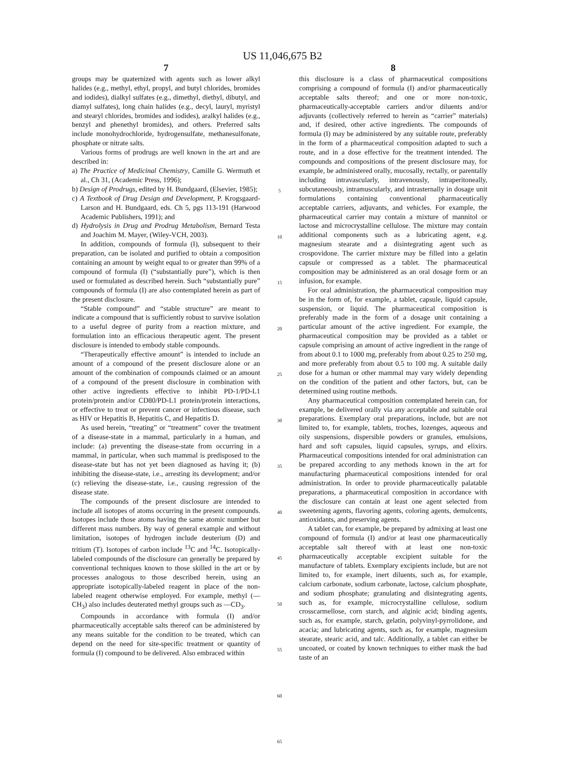US 11,046,675 B2
7
groups may be quaternized with agents such as lower alkyl halides (e.g., methyl, ethyl, propyl, and butyl chlorides, bromides and iodides), dialkyl sulfates (e.g., dimethyl, diethyl, dibutyl, and diamyl sulfates), long chain halides (e.g., decyl, lauryl, myristyl and stearyl chlorides, bromides and iodides), aralkyl halides (e.g., benzyl and phenethyl bromides), and others. Preferred salts include monohydrochloride, hydrogensulfate, methanesulfonate, phosphate or nitrate salts.
Various forms of prodrugs are well known in the art and are described in:
a) The Practice of Medicinal Chemistry, Camille G. Wermuth et al., Ch 31, (Academic Press, 1996);
b) Design of Prodrugs, edited by H. Bundgaard, (Elsevier, 1985);
c) A Textbook of Drug Design and Development, P. Krogsgaard-Larson and H. Bundgaard, eds. Ch 5, pgs 113-191 (Harwood Academic Publishers, 1991); and
d) Hydrolysis in Drug and Prodrug Metabolism, Bernard Testa and Joachim M. Mayer, (Wiley-VCH, 2003).
In addition, compounds of formula (I), subsequent to their preparation, can be isolated and purified to obtain a composition containing an amount by weight equal to or greater than 99% of a compound of formula (I) (“substantially pure”), which is then used or formulated as described herein. Such “substantially pure” compounds of formula (I) are also contemplated herein as part of the present disclosure.
“Stable compound” and “stable structure” are meant to indicate a compound that is sufficiently robust to survive isolation to a useful degree of purity from a reaction mixture, and formulation into an efficacious therapeutic agent. The present disclosure is intended to embody stable compounds.
“Therapeutically effective amount” is intended to include an amount of a compound of the present disclosure alone or an amount of the combination of compounds claimed or an amount of a compound of the present disclosure in combination with other active ingredients effective to inhibit PD-1/PD-L1 protein/protein and/or CD80/PD-L1 protein/protein interactions, or effective to treat or prevent cancer or infectious disease, such as HIV or Hepatitis B, Hepatitis C, and Hepatitis D.
As used herein, “treating” or “treatment” cover the treatment of a disease-state in a mammal, particularly in a human, and include: (a) preventing the disease-state from occurring in a mammal, in particular, when such mammal is predisposed to the disease-state but has not yet been diagnosed as having it; (b) inhibiting the disease-state, i.e., arresting its development; and/or (c) relieving the disease-state, i.e., causing regression of the disease state.
The compounds of the present disclosure are intended to include all isotopes of atoms occurring in the present compounds. Isotopes include those atoms having the same atomic number but different mass numbers. By way of general example and without limitation, isotopes of hydrogen include deuterium (D) and tritium (T). Isotopes of carbon include <sup>13</sup>C and <sup>14</sup>C. Isotopically-labeled compounds of the disclosure can generally be prepared by conventional techniques known to those skilled in the art or by processes analogous to those described herein, using an appropriate isotopically-labeled reagent in place of the non-labeled reagent otherwise employed. For example, methyl (—CH<sub>3</sub>) also includes deuterated methyl groups such as —CD<sub>3</sub>.
Compounds in accordance with formula (I) and/or pharmaceutically acceptable salts thereof can be administered by any means suitable for the condition to be treated, which can depend on the need for site-specific treatment or quantity of formula (I) compound to be delivered. Also embraced within
5
10
15
20
25
30
35
40
45
50
55
60
65
8
this disclosure is a class of pharmaceutical compositions comprising a compound of formula (I) and/or pharmaceutically acceptable salts thereof; and one or more non-toxic, pharmaceutically-acceptable carriers and/or diluents and/or adjuvants (collectively referred to herein as “carrier” materials) and, if desired, other active ingredients. The compounds of formula (I) may be administered by any suitable route, preferably in the form of a pharmaceutical composition adapted to such a route, and in a dose effective for the treatment intended. The compounds and compositions of the present disclosure may, for example, be administered orally, mucosally, rectally, or parentally including intravascularly, intravenously, intraperitoneally, subcutaneously, intramuscularly, and intrasternally in dosage unit formulations containing conventional pharmaceutically acceptable carriers, adjuvants, and vehicles. For example, the pharmaceutical carrier may contain a mixture of mannitol or lactose and microcrystalline cellulose. The mixture may contain additional components such as a lubricating agent, e.g. magnesium stearate and a disintegrating agent such as crospovidone. The carrier mixture may be filled into a gelatin capsule or compressed as a tablet. The pharmaceutical composition may be administered as an oral dosage form or an infusion, for example.
For oral administration, the pharmaceutical composition may be in the form of, for example, a tablet, capsule, liquid capsule, suspension, or liquid. The pharmaceutical composition is preferably made in the form of a dosage unit containing a particular amount of the active ingredient. For example, the pharmaceutical composition may be provided as a tablet or capsule comprising an amount of active ingredient in the range of from about 0.1 to 1000 mg, preferably from about 0.25 to 250 mg, and more preferably from about 0.5 to 100 mg. A suitable daily dose for a human or other mammal may vary widely depending on the condition of the patient and other factors, but, can be determined using routine methods.
Any pharmaceutical composition contemplated herein can, for example, be delivered orally via any acceptable and suitable oral preparations. Exemplary oral preparations, include, but are not limited to, for example, tablets, troches, lozenges, aqueous and oily suspensions, dispersible powders or granules, emulsions, hard and soft capsules, liquid capsules, syrups, and elixirs. Pharmaceutical compositions intended for oral administration can be prepared according to any methods known in the art for manufacturing pharmaceutical compositions intended for oral administration. In order to provide pharmaceutically palatable preparations, a pharmaceutical composition in accordance with the disclosure can contain at least one agent selected from sweetening agents, flavoring agents, coloring agents, demulcents, antioxidants, and preserving agents.
A tablet can, for example, be prepared by admixing at least one compound of formula (I) and/or at least one pharmaceutically acceptable salt thereof with at least one non-toxic pharmaceutically acceptable excipient suitable for the manufacture of tablets. Exemplary excipients include, but are not limited to, for example, inert diluents, such as, for example, calcium carbonate, sodium carbonate, lactose, calcium phosphate, and sodium phosphate; granulating and disintegrating agents, such as, for example, microcrystalline cellulose, sodium crosscarmellose, corn starch, and alginic acid; binding agents, such as, for example, starch, gelatin, polyvinyl-pyrrolidone, and acacia; and lubricating agents, such as, for example, magnesium stearate, stearic acid, and talc. Additionally, a tablet can either be uncoated, or coated by known techniques to either mask the bad taste of an